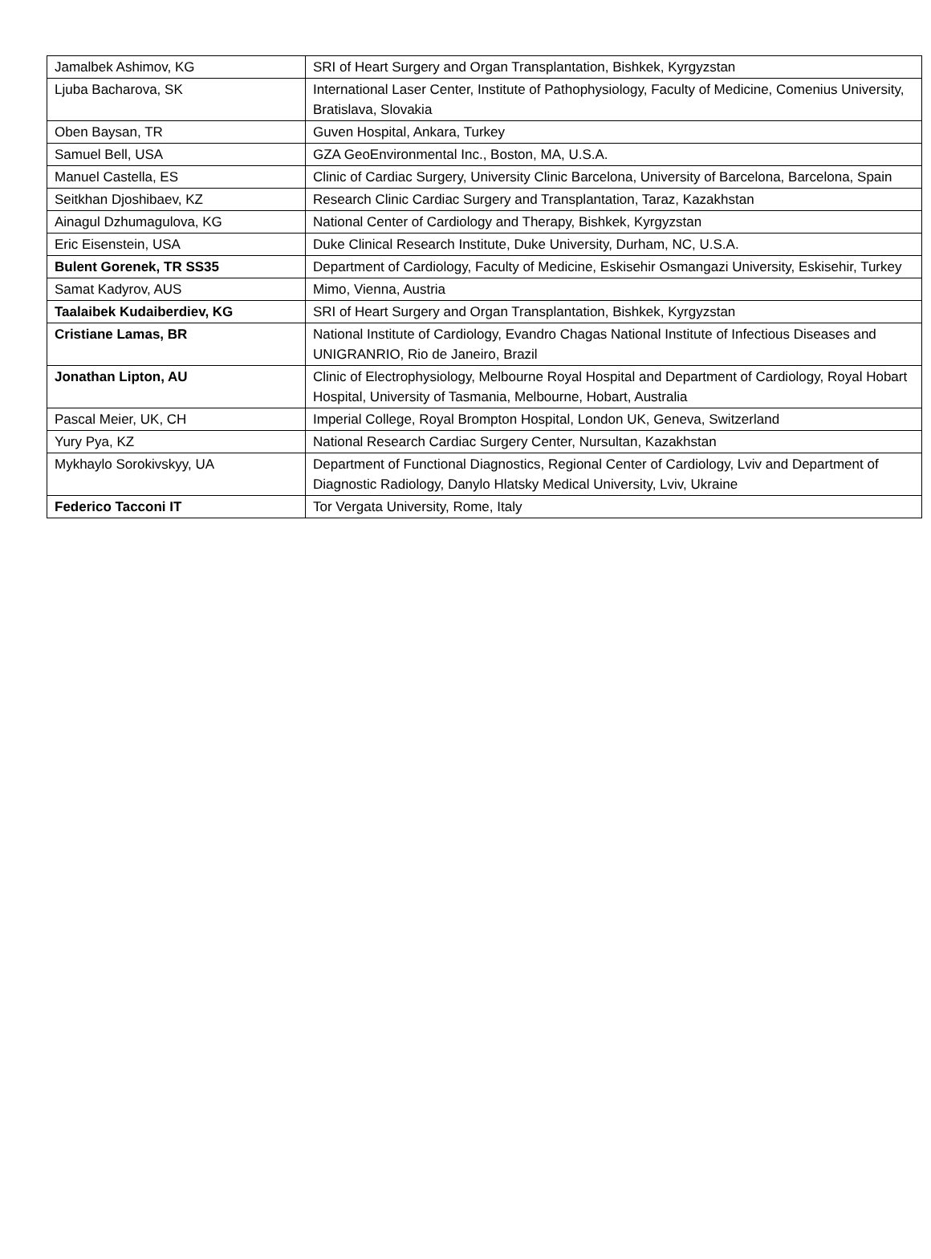| Jamalbek Ashimov, KG | SRI of Heart Surgery and Organ Transplantation, Bishkek, Kyrgyzstan |
| Ljuba Bacharova, SK | International Laser Center, Institute of Pathophysiology, Faculty of Medicine, Comenius University, Bratislava, Slovakia |
| Oben Baysan, TR | Guven Hospital, Ankara, Turkey |
| Samuel Bell, USA | GZA GeoEnvironmental Inc., Boston, MA, U.S.A. |
| Manuel Castella, ES | Clinic of Cardiac Surgery, University Clinic Barcelona, University of Barcelona, Barcelona, Spain |
| Seitkhan Djoshibaev, KZ | Research Clinic Cardiac Surgery and Transplantation, Taraz, Kazakhstan |
| Ainagul Dzhumagulova, KG | National Center of Cardiology and Therapy, Bishkek, Kyrgyzstan |
| Eric Eisenstein, USA | Duke Clinical Research Institute, Duke University, Durham, NC, U.S.A. |
| Bulent Gorenek, TR SS35 | Department of Cardiology, Faculty of Medicine, Eskisehir Osmangazi University, Eskisehir, Turkey |
| Samat Kadyrov, AUS | Mimo, Vienna, Austria |
| Taalaibek Kudaiberdiev, KG | SRI of Heart Surgery and Organ Transplantation, Bishkek, Kyrgyzstan |
| Cristiane Lamas, BR | National Institute of Cardiology, Evandro Chagas National Institute of Infectious Diseases and UNIGRANRIO, Rio de Janeiro, Brazil |
| Jonathan Lipton, AU | Clinic of Electrophysiology, Melbourne Royal Hospital and Department of Cardiology, Royal Hobart Hospital, University of Tasmania, Melbourne, Hobart, Australia |
| Pascal Meier, UK, CH | Imperial College, Royal Brompton Hospital, London UK, Geneva, Switzerland |
| Yury Pya, KZ | National Research Cardiac Surgery Center, Nursultan, Kazakhstan |
| Mykhaylo Sorokivskyy, UA | Department of Functional Diagnostics, Regional Center of Cardiology, Lviv and Department of Diagnostic Radiology, Danylo Hlatsky Medical University, Lviv, Ukraine |
| Federico Tacconi IT | Tor Vergata University, Rome, Italy |